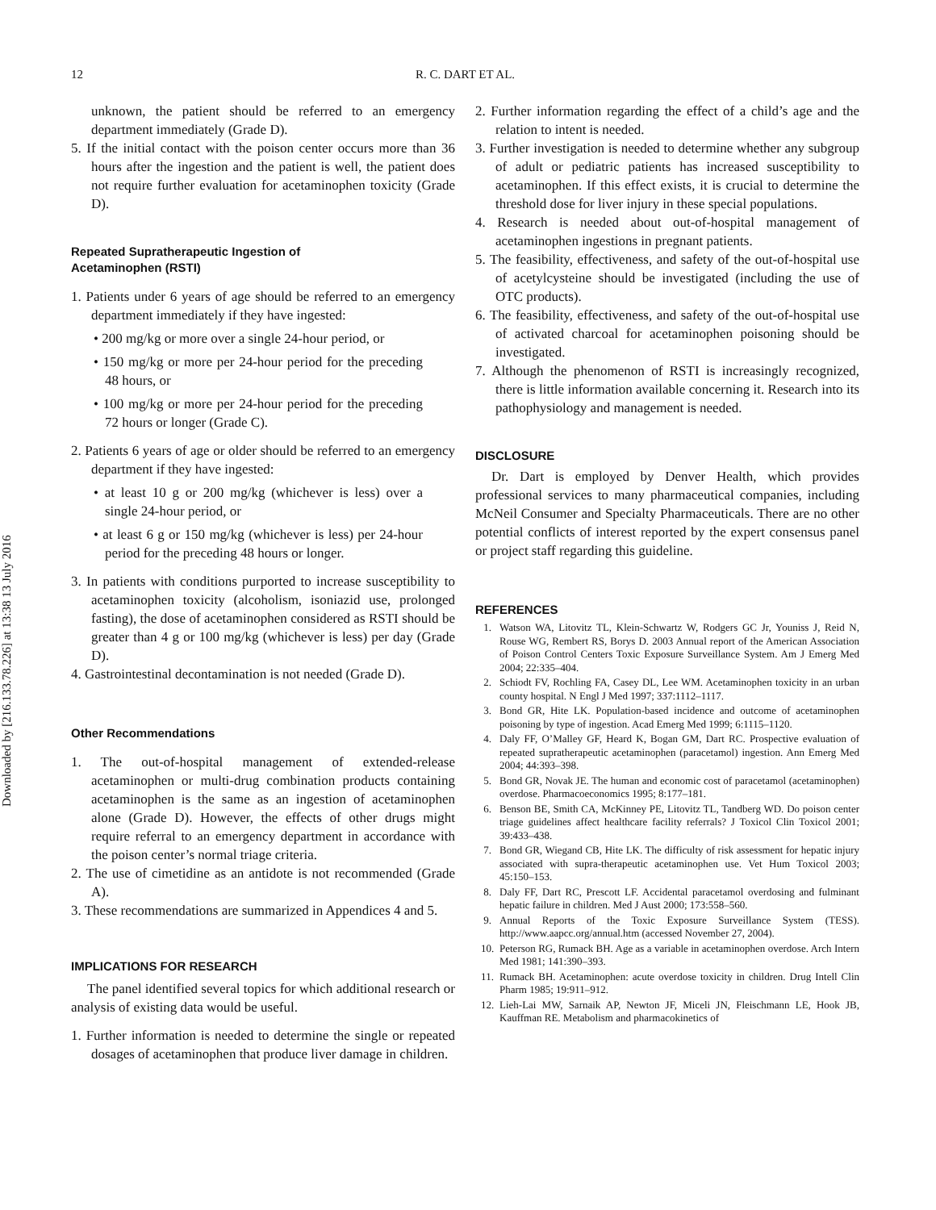Downloaded by [216.133.78.226] at 13:38 13 July 2016
12 R. C. DART ET AL.
unknown, the patient should be referred to an emergency department immediately (Grade D).
5. If the initial contact with the poison center occurs more than 36 hours after the ingestion and the patient is well, the patient does not require further evaluation for acetaminophen toxicity (Grade D).
Repeated Supratherapeutic Ingestion of
Acetaminophen (RSTI)
1. Patients under 6 years of age should be referred to an emergency department immediately if they have ingested:
• 200 mg/kg or more over a single 24-hour period, or
• 150 mg/kg or more per 24-hour period for the preceding 48 hours, or
• 100 mg/kg or more per 24-hour period for the preceding 72 hours or longer (Grade C).
2. Patients 6 years of age or older should be referred to an emergency department if they have ingested:
• at least 10 g or 200 mg/kg (whichever is less) over a single 24-hour period, or
• at least 6 g or 150 mg/kg (whichever is less) per 24-hour period for the preceding 48 hours or longer.
3. In patients with conditions purported to increase susceptibility to acetaminophen toxicity (alcoholism, isoniazid use, prolonged fasting), the dose of acetaminophen considered as RSTI should be greater than 4 g or 100 mg/kg (whichever is less) per day (Grade D).
4. Gastrointestinal decontamination is not needed (Grade D).
Other Recommendations
1. The out-of-hospital management of extended-release acetaminophen or multi-drug combination products containing acetaminophen is the same as an ingestion of acetaminophen alone (Grade D). However, the effects of other drugs might require referral to an emergency department in accordance with the poison center’s normal triage criteria.
2. The use of cimetidine as an antidote is not recommended (Grade A).
3. These recommendations are summarized in Appendices 4 and 5.
IMPLICATIONS FOR RESEARCH
The panel identified several topics for which additional research or analysis of existing data would be useful.
1. Further information is needed to determine the single or repeated dosages of acetaminophen that produce liver damage in children.
2. Further information regarding the effect of a child’s age and the relation to intent is needed.
3. Further investigation is needed to determine whether any subgroup of adult or pediatric patients has increased susceptibility to acetaminophen. If this effect exists, it is crucial to determine the threshold dose for liver injury in these special populations.
4. Research is needed about out-of-hospital management of acetaminophen ingestions in pregnant patients.
5. The feasibility, effectiveness, and safety of the out-of-hospital use of acetylcysteine should be investigated (including the use of OTC products).
6. The feasibility, effectiveness, and safety of the out-of-hospital use of activated charcoal for acetaminophen poisoning should be investigated.
7. Although the phenomenon of RSTI is increasingly recognized, there is little information available concerning it. Research into its pathophysiology and management is needed.
DISCLOSURE
Dr. Dart is employed by Denver Health, which provides professional services to many pharmaceutical companies, including McNeil Consumer and Specialty Pharmaceuticals. There are no other potential conflicts of interest reported by the expert consensus panel or project staff regarding this guideline.
REFERENCES
1. Watson WA, Litovitz TL, Klein-Schwartz W, Rodgers GC Jr, Youniss J, Reid N, Rouse WG, Rembert RS, Borys D. 2003 Annual report of the American Association of Poison Control Centers Toxic Exposure Surveillance System. Am J Emerg Med 2004; 22:335–404.
2. Schiodt FV, Rochling FA, Casey DL, Lee WM. Acetaminophen toxicity in an urban county hospital. N Engl J Med 1997; 337:1112–1117.
3. Bond GR, Hite LK. Population-based incidence and outcome of acetaminophen poisoning by type of ingestion. Acad Emerg Med 1999; 6:1115–1120.
4. Daly FF, O’Malley GF, Heard K, Bogan GM, Dart RC. Prospective evaluation of repeated supratherapeutic acetaminophen (paracetamol) ingestion. Ann Emerg Med 2004; 44:393–398.
5. Bond GR, Novak JE. The human and economic cost of paracetamol (acetaminophen) overdose. Pharmacoeconomics 1995; 8:177–181.
6. Benson BE, Smith CA, McKinney PE, Litovitz TL, Tandberg WD. Do poison center triage guidelines affect healthcare facility referrals? J Toxicol Clin Toxicol 2001; 39:433–438.
7. Bond GR, Wiegand CB, Hite LK. The difficulty of risk assessment for hepatic injury associated with supra-therapeutic acetaminophen use. Vet Hum Toxicol 2003; 45:150–153.
8. Daly FF, Dart RC, Prescott LF. Accidental paracetamol overdosing and fulminant hepatic failure in children. Med J Aust 2000; 173:558–560.
9. Annual Reports of the Toxic Exposure Surveillance System (TESS). http://www.aapcc.org/annual.htm (accessed November 27, 2004).
10. Peterson RG, Rumack BH. Age as a variable in acetaminophen overdose. Arch Intern Med 1981; 141:390–393.
11. Rumack BH. Acetaminophen: acute overdose toxicity in children. Drug Intell Clin Pharm 1985; 19:911–912.
12. Lieh-Lai MW, Sarnaik AP, Newton JF, Miceli JN, Fleischmann LE, Hook JB, Kauffman RE. Metabolism and pharmacokinetics of